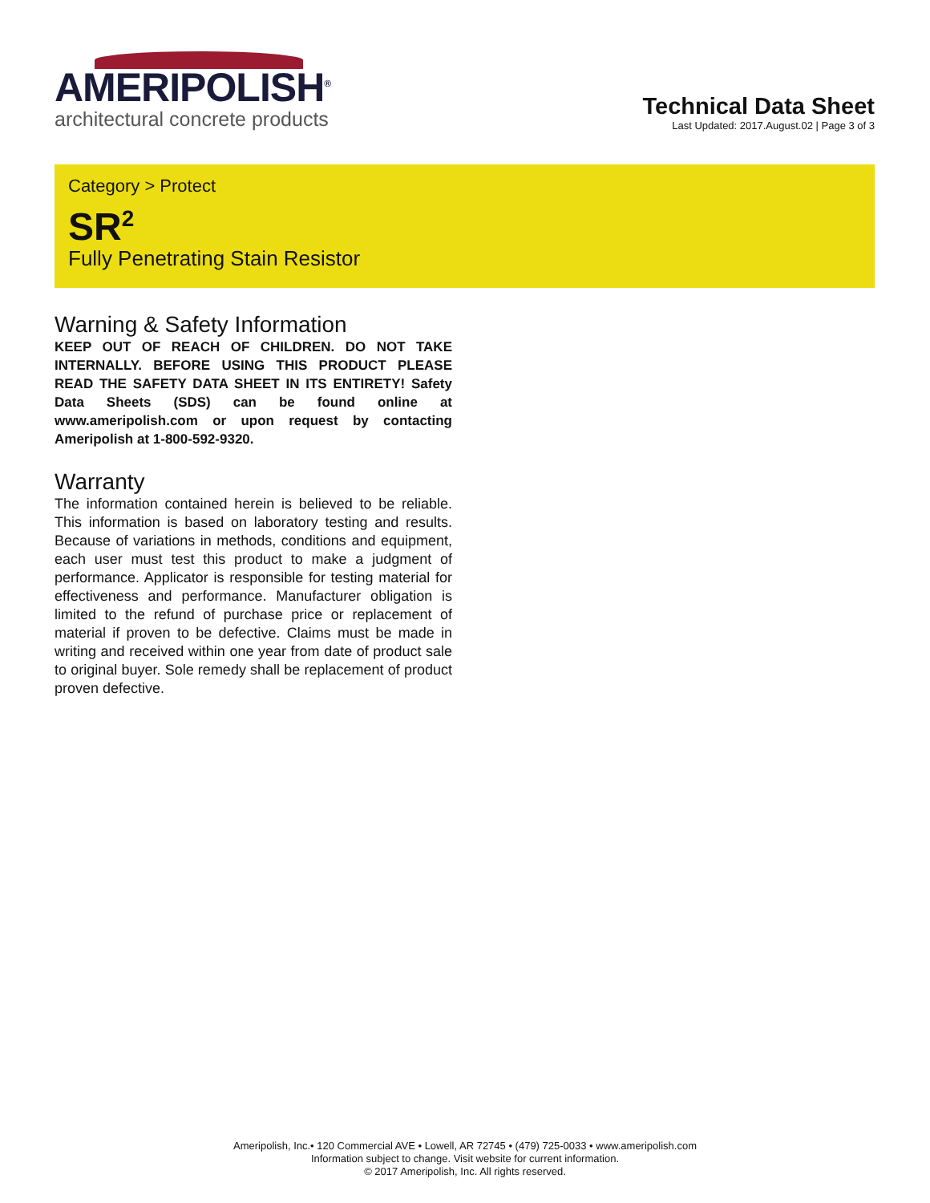AMERIPOLISH<sup>®</sup>
architectural concrete products
Technical Data Sheet
Last Updated: 2017.August.02 | Page 3 of 3
Category > Protect
SR<sup>2</sup>
Fully Penetrating Stain Resistor
Warning & Safety Information
KEEP OUT OF REACH OF CHILDREN. DO NOT TAKE INTERNALLY. BEFORE USING THIS PRODUCT PLEASE READ THE SAFETY DATA SHEET IN ITS ENTIRETY! Safety Data Sheets (SDS) can be found online at www.ameripolish.com or upon request by contacting Ameripolish at 1-800-592-9320.
Warranty
The information contained herein is believed to be reliable. This information is based on laboratory testing and results. Because of variations in methods, conditions and equipment, each user must test this product to make a judgment of performance. Applicator is responsible for testing material for effectiveness and performance. Manufacturer obligation is limited to the refund of purchase price or replacement of material if proven to be defective. Claims must be made in writing and received within one year from date of product sale to original buyer. Sole remedy shall be replacement of product proven defective.
Ameripolish, Inc.• 120 Commercial AVE • Lowell, AR 72745 • (479) 725-0033 • www.ameripolish.com
Information subject to change. Visit website for current information.
© 2017 Ameripolish, Inc. All rights reserved.